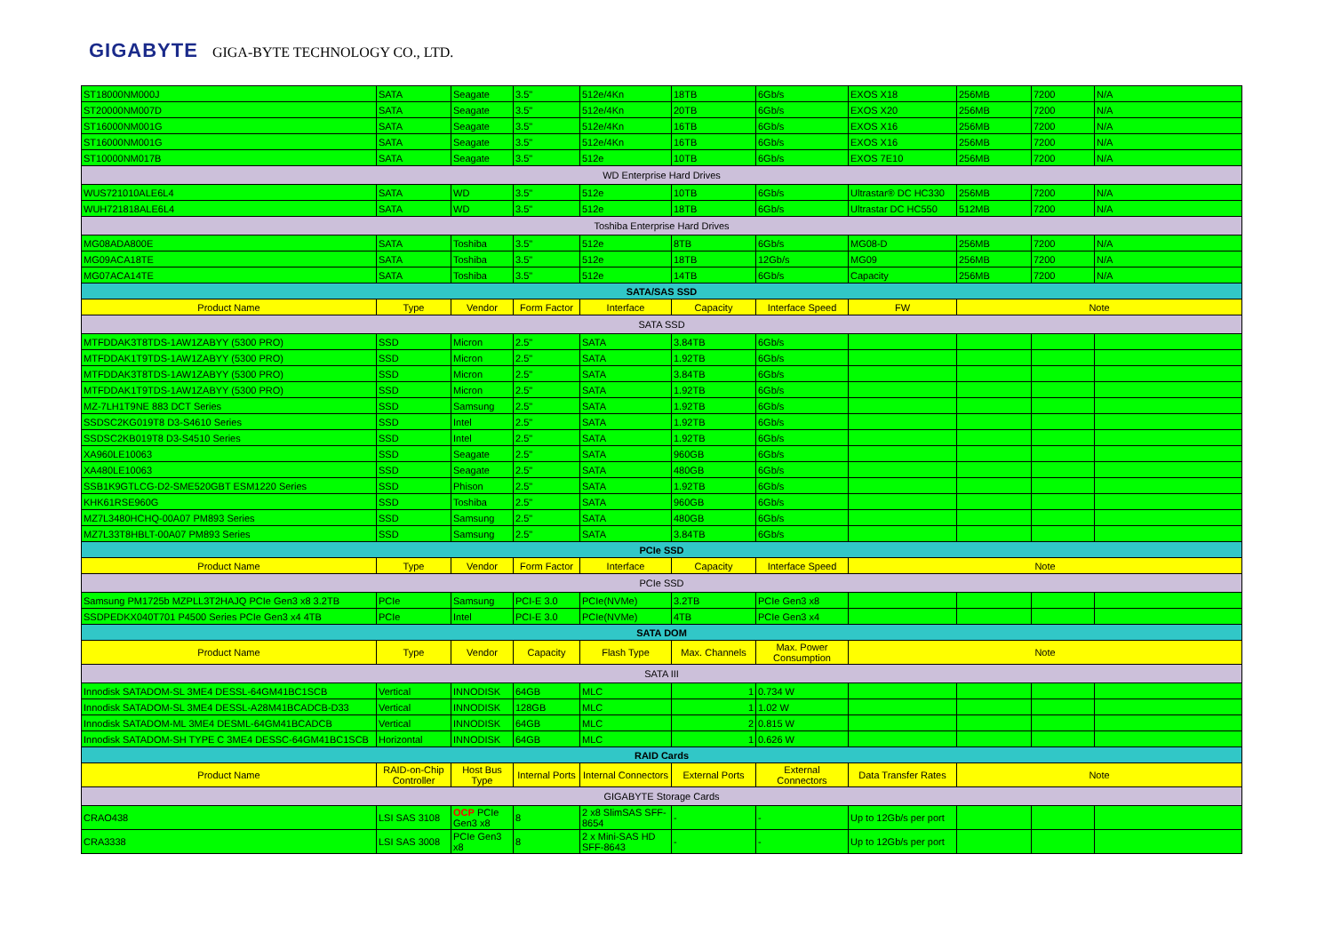GIGABYTE GIGA-BYTE TECHNOLOGY CO., LTD.
| ST18000NM000J | SATA | Seagate | 3.5" | 512e/4Kn | 18TB | 6Gb/s | EXOS X18 | 256MB | 7200 | N/A |
| ST20000NM007D | SATA | Seagate | 3.5" | 512e/4Kn | 20TB | 6Gb/s | EXOS X20 | 256MB | 7200 | N/A |
| ST16000NM001G | SATA | Seagate | 3.5" | 512e/4Kn | 16TB | 6Gb/s | EXOS X16 | 256MB | 7200 | N/A |
| ST16000NM001G | SATA | Seagate | 3.5" | 512e/4Kn | 16TB | 6Gb/s | EXOS X16 | 256MB | 7200 | N/A |
| ST10000NM017B | SATA | Seagate | 3.5" | 512e | 10TB | 6Gb/s | EXOS 7E10 | 256MB | 7200 | N/A |
| WD Enterprise Hard Drives | | | | | | | | | | |
| WUS721010ALE6L4 | SATA | WD | 3.5" | 512e | 10TB | 6Gb/s | Ultrastar® DC HC330 | 256MB | 7200 | N/A |
| WUH721818ALE6L4 | SATA | WD | 3.5" | 512e | 18TB | 6Gb/s | Ultrastar DC HC550 | 512MB | 7200 | N/A |
| Toshiba Enterprise Hard Drives | | | | | | | | | | |
| MG08ADA800E | SATA | Toshiba | 3.5" | 512e | 8TB | 6Gb/s | MG08-D | 256MB | 7200 | N/A |
| MG09ACA18TE | SATA | Toshiba | 3.5" | 512e | 18TB | 12Gb/s | MG09 | 256MB | 7200 | N/A |
| MG07ACA14TE | SATA | Toshiba | 3.5" | 512e | 14TB | 6Gb/s | Capacity | 256MB | 7200 | N/A |
| SATA/SAS SSD | | | | | | | | | | |
| Product Name | Type | Vendor | Form Factor | Interface | Capacity | Interface Speed | FW | Note | | |
| SATA SSD | | | | | | | | | | |
| MTFDDAK3T8TDS-1AW1ZABYY (5300 PRO) | SSD | Micron | 2.5" | SATA | 3.84TB | 6Gb/s | | | | |
| MTFDDAK1T9TDS-1AW1ZABYY (5300 PRO) | SSD | Micron | 2.5" | SATA | 1.92TB | 6Gb/s | | | | |
| MTFDDAK3T8TDS-1AW1ZABYY (5300 PRO) | SSD | Micron | 2.5" | SATA | 3.84TB | 6Gb/s | | | | |
| MTFDDAK1T9TDS-1AW1ZABYY (5300 PRO) | SSD | Micron | 2.5" | SATA | 1.92TB | 6Gb/s | | | | |
| MZ-7LH1T9NE 883 DCT Series | SSD | Samsung | 2.5" | SATA | 1.92TB | 6Gb/s | | | | |
| SSDSC2KG019T8 D3-S4610 Series | SSD | Intel | 2.5" | SATA | 1.92TB | 6Gb/s | | | | |
| SSDSC2KB019T8 D3-S4510 Series | SSD | Intel | 2.5" | SATA | 1.92TB | 6Gb/s | | | | |
| XA960LE10063 | SSD | Seagate | 2.5" | SATA | 960GB | 6Gb/s | | | | |
| XA480LE10063 | SSD | Seagate | 2.5" | SATA | 480GB | 6Gb/s | | | | |
| SSB1K9GTLCG-D2-SME520GBT ESM1220 Series | SSD | Phison | 2.5" | SATA | 1.92TB | 6Gb/s | | | | |
| KHK61RSE960G | SSD | Toshiba | 2.5" | SATA | 960GB | 6Gb/s | | | | |
| MZ7L3480HCHQ-00A07 PM893 Series | SSD | Samsung | 2.5" | SATA | 480GB | 6Gb/s | | | | |
| MZ7L33T8HBLT-00A07 PM893 Series | SSD | Samsung | 2.5" | SATA | 3.84TB | 6Gb/s | | | | |
| PCIe SSD | | | | | | | | | | |
| Product Name | Type | Vendor | Form Factor | Interface | Capacity | Interface Speed | Note | | | |
| PCIe SSD | | | | | | | | | | |
| Samsung PM1725b MZPLL3T2HAJQ PCIe Gen3 x8 3.2TB | PCIe | Samsung | PCI-E 3.0 | PCIe(NVMe) | 3.2TB | PCIe Gen3 x8 | | | | |
| SSDPEDKX040T701 P4500 Series PCIe Gen3 x4 4TB | PCIe | Intel | PCI-E 3.0 | PCIe(NVMe) | 4TB | PCIe Gen3 x4 | | | | |
| SATA DOM | | | | | | | | | | |
| Product Name | Type | Vendor | Capacity | Flash Type | Max. Channels | Max. Power Consumption | Note | | | |
| SATA III | | | | | | | | | | |
| Innodisk SATADOM-SL 3ME4 DESSL-64GM41BC1SCB | Vertical | INNODISK | 64GB | MLC | 1 | 0.734 W | | | | |
| Innodisk SATADOM-SL 3ME4 DESSL-A28M41BCADCB-D33 | Vertical | INNODISK | 128GB | MLC | 1 | 1.02 W | | | | |
| Innodisk SATADOM-ML 3ME4 DESML-64GM41BCADCB | Vertical | INNODISK | 64GB | MLC | 2 | 0.815 W | | | | |
| Innodisk SATADOM-SH TYPE C 3ME4 DESSC-64GM41BC1SCB | Horizontal | INNODISK | 64GB | MLC | 1 | 0.626 W | | | | |
| RAID Cards | | | | | | | | | | |
| Product Name | RAID-on-Chip Controller | Host Bus Type | Internal Ports | Internal Connectors | External Ports | External Connectors | Data Transfer Rates | Note | | |
| GIGABYTE Storage Cards | | | | | | | | | | |
| CRAO438 | LSI SAS 3108 | OCP PCIe Gen3 x8 | 8 | 2 x8 SlimSAS SFF-8654 | - | - | Up to 12Gb/s per port | | | |
| CRA3338 | LSI SAS 3008 | PCIe Gen3 x8 | 8 | 2 x Mini-SAS HD SFF-8643 | - | - | Up to 12Gb/s per port | | | |